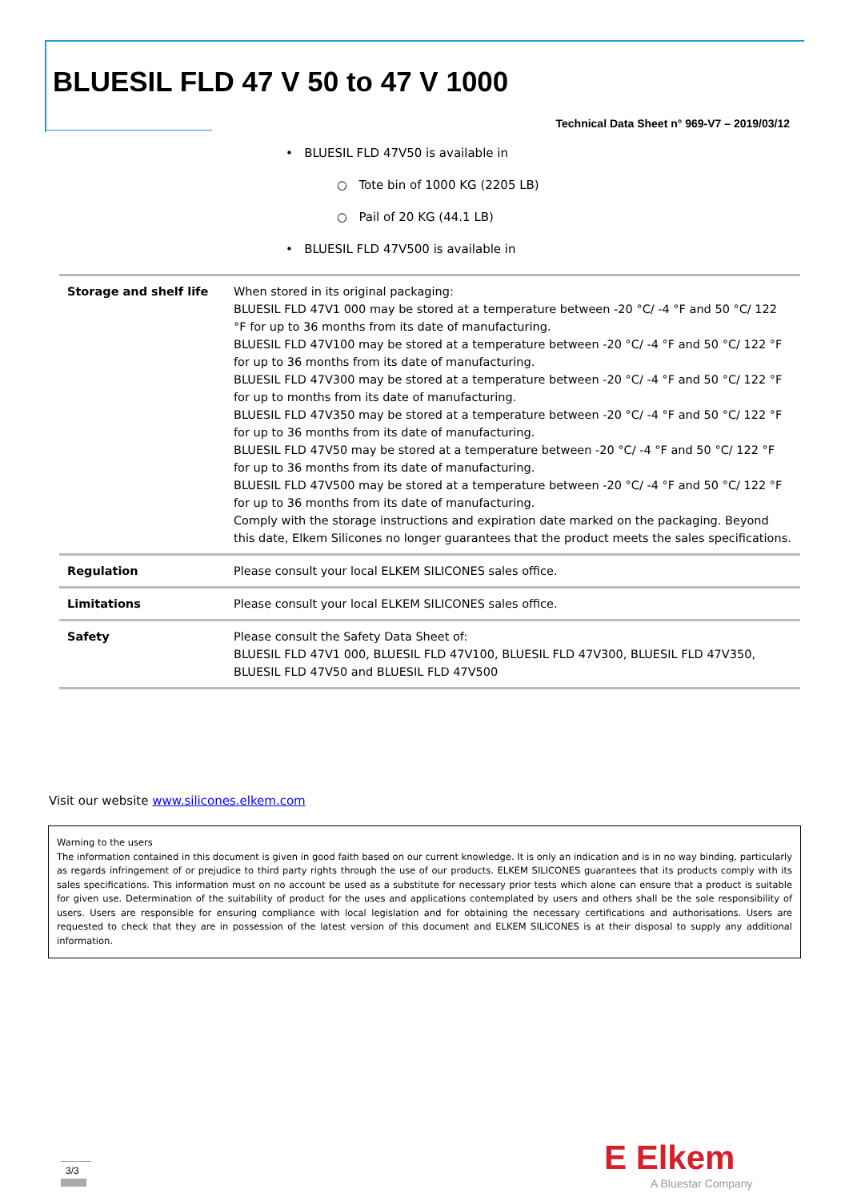BLUESIL FLD 47 V 50 to 47 V 1000
Technical Data Sheet n° 969-V7 – 2019/03/12
• BLUESIL FLD 47V50 is available in
○ Tote bin of 1000 KG (2205 LB)
○ Pail of 20 KG (44.1 LB)
• BLUESIL FLD 47V500 is available in
| Storage and shelf life | When stored in its original packaging: BLUESIL FLD 47V1 000 may be stored at a temperature between -20 °C/ -4 °F and 50 °C/ 122 °F for up to 36 months from its date of manufacturing. BLUESIL FLD 47V100 may be stored at a temperature between -20 °C/ -4 °F and 50 °C/ 122 °F for up to 36 months from its date of manufacturing. BLUESIL FLD 47V300 may be stored at a temperature between -20 °C/ -4 °F and 50 °C/ 122 °F for up to months from its date of manufacturing. BLUESIL FLD 47V350 may be stored at a temperature between -20 °C/ -4 °F and 50 °C/ 122 °F for up to 36 months from its date of manufacturing. BLUESIL FLD 47V50 may be stored at a temperature between -20 °C/ -4 °F and 50 °C/ 122 °F for up to 36 months from its date of manufacturing. BLUESIL FLD 47V500 may be stored at a temperature between -20 °C/ -4 °F and 50 °C/ 122 °F for up to 36 months from its date of manufacturing. Comply with the storage instructions and expiration date marked on the packaging. Beyond this date, Elkem Silicones no longer guarantees that the product meets the sales specifications. |
| Regulation | Please consult your local ELKEM SILICONES sales office. |
| Limitations | Please consult your local ELKEM SILICONES sales office. |
| Safety | Please consult the Safety Data Sheet of: BLUESIL FLD 47V1 000, BLUESIL FLD 47V100, BLUESIL FLD 47V300, BLUESIL FLD 47V350, BLUESIL FLD 47V50 and BLUESIL FLD 47V500 |
Visit our website www.silicones.elkem.com
Warning to the users
The information contained in this document is given in good faith based on our current knowledge. It is only an indication and is in no way binding, particularly as regards infringement of or prejudice to third party rights through the use of our products. ELKEM SILICONES guarantees that its products comply with its sales specifications. This information must on no account be used as a substitute for necessary prior tests which alone can ensure that a product is suitable for given use. Determination of the suitability of product for the uses and applications contemplated by users and others shall be the sole responsibility of users. Users are responsible for ensuring compliance with local legislation and for obtaining the necessary certifications and authorisations. Users are requested to check that they are in possession of the latest version of this document and ELKEM SILICONES is at their disposal to supply any additional information.
3/3
E Elkem
A Bluestar Company